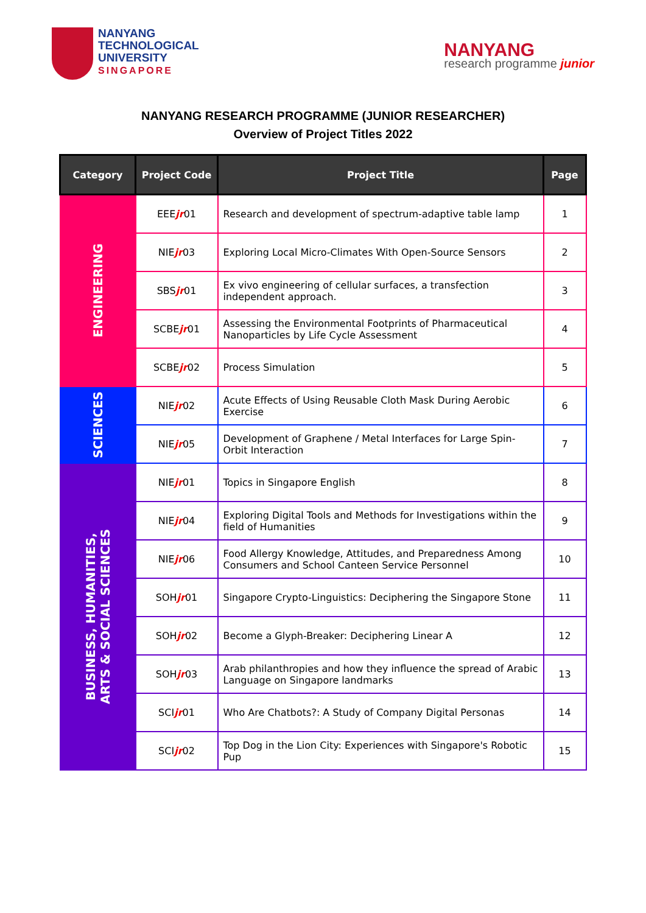NANYANG
TECHNOLOGICAL
UNIVERSITY
SINGAPORE
NANYANG
research programme junior
NANYANG RESEARCH PROGRAMME (JUNIOR RESEARCHER)
Overview of Project Titles 2022
| Category | Project Code | Project Title | Page |
| --- | --- | --- | --- |
| ENGINEERING | EEE jr 01 | Research and development of spectrum-adaptive table lamp | 1 |
| | NIE jr 03 | Exploring Local Micro-Climates With Open-Source Sensors | 2 |
| | SBS jr 01 | Ex vivo engineering of cellular surfaces, a transfection independent approach. | 3 |
| | SCBE jr 01 | Assessing the Environmental Footprints of Pharmaceutical Nanoparticles by Life Cycle Assessment | 4 |
| | SCBE jr 02 | Process Simulation | 5 |
| SCIENCES | NIE jr 02 | Acute Effects of Using Reusable Cloth Mask During Aerobic Exercise | 6 |
| | NIE jr 05 | Development of Graphene / Metal Interfaces for Large Spin-Orbit Interaction | 7 |
| BUSINESS, HUMANITIES, ARTS & SOCIAL SCIENCES | NIE jr 01 | Topics in Singapore English | 8 |
| | NIE jr 04 | Exploring Digital Tools and Methods for Investigations within the field of Humanities | 9 |
| | NIE jr 06 | Food Allergy Knowledge, Attitudes, and Preparedness Among Consumers and School Canteen Service Personnel | 10 |
| | SOH jr 01 | Singapore Crypto-Linguistics: Deciphering the Singapore Stone | 11 |
| | SOH jr 02 | Become a Glyph-Breaker: Deciphering Linear A | 12 |
| | SOH jr 03 | Arab philanthropies and how they influence the spread of Arabic Language on Singapore landmarks | 13 |
| | SCI jr 01 | Who Are Chatbots?: A Study of Company Digital Personas | 14 |
| | SCI jr 02 | Top Dog in the Lion City: Experiences with Singapore's Robotic Pup | 15 |